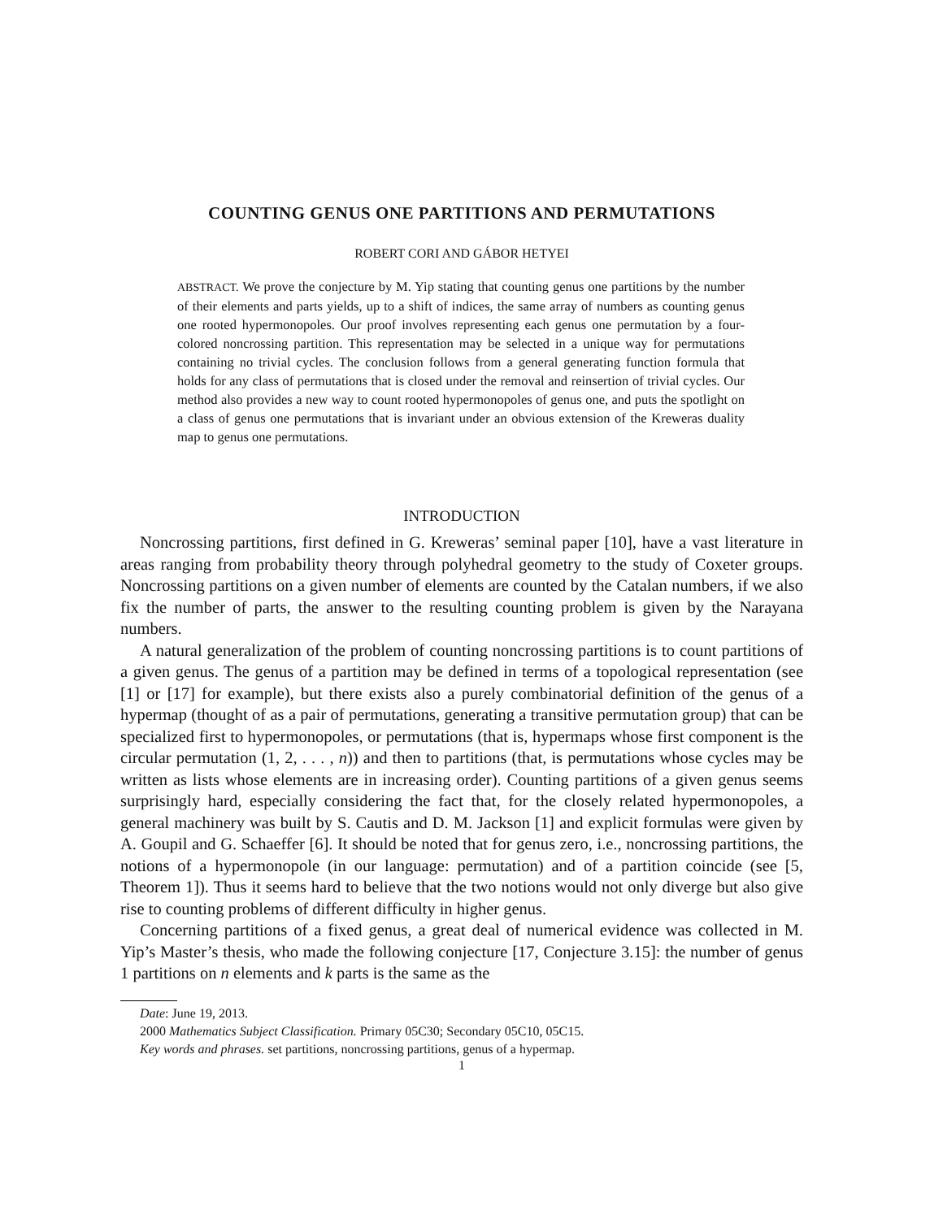COUNTING GENUS ONE PARTITIONS AND PERMUTATIONS
ROBERT CORI AND GÁBOR HETYEI
ABSTRACT. We prove the conjecture by M. Yip stating that counting genus one partitions by the number of their elements and parts yields, up to a shift of indices, the same array of numbers as counting genus one rooted hypermonopoles. Our proof involves representing each genus one permutation by a four-colored noncrossing partition. This representation may be selected in a unique way for permutations containing no trivial cycles. The conclusion follows from a general generating function formula that holds for any class of permutations that is closed under the removal and reinsertion of trivial cycles. Our method also provides a new way to count rooted hypermonopoles of genus one, and puts the spotlight on a class of genus one permutations that is invariant under an obvious extension of the Kreweras duality map to genus one permutations.
INTRODUCTION
Noncrossing partitions, first defined in G. Kreweras’ seminal paper [10], have a vast literature in areas ranging from probability theory through polyhedral geometry to the study of Coxeter groups. Noncrossing partitions on a given number of elements are counted by the Catalan numbers, if we also fix the number of parts, the answer to the resulting counting problem is given by the Narayana numbers.
A natural generalization of the problem of counting noncrossing partitions is to count partitions of a given genus. The genus of a partition may be defined in terms of a topological representation (see [1] or [17] for example), but there exists also a purely combinatorial definition of the genus of a hypermap (thought of as a pair of permutations, generating a transitive permutation group) that can be specialized first to hypermonopoles, or permutations (that is, hypermaps whose first component is the circular permutation (1, 2, . . . , n)) and then to partitions (that, is permutations whose cycles may be written as lists whose elements are in increasing order). Counting partitions of a given genus seems surprisingly hard, especially considering the fact that, for the closely related hypermonopoles, a general machinery was built by S. Cautis and D. M. Jackson [1] and explicit formulas were given by A. Goupil and G. Schaeffer [6]. It should be noted that for genus zero, i.e., noncrossing partitions, the notions of a hypermonopole (in our language: permutation) and of a partition coincide (see [5, Theorem 1]). Thus it seems hard to believe that the two notions would not only diverge but also give rise to counting problems of different difficulty in higher genus.
Concerning partitions of a fixed genus, a great deal of numerical evidence was collected in M. Yip’s Master’s thesis, who made the following conjecture [17, Conjecture 3.15]: the number of genus 1 partitions on n elements and k parts is the same as the
Date: June 19, 2013.
2000 Mathematics Subject Classification. Primary 05C30; Secondary 05C10, 05C15.
Key words and phrases. set partitions, noncrossing partitions, genus of a hypermap.
1